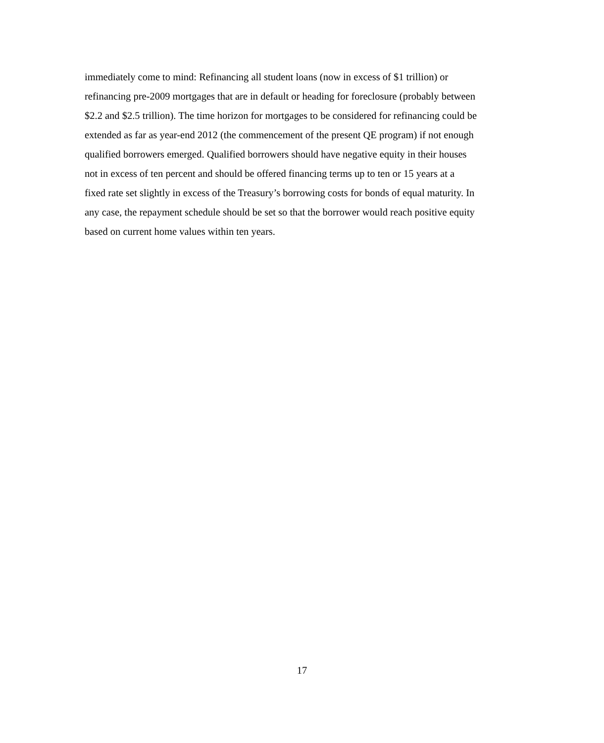immediately come to mind: Refinancing all student loans (now in excess of $1 trillion) or
refinancing pre-2009 mortgages that are in default or heading for foreclosure (probably between
$2.2 and $2.5 trillion). The time horizon for mortgages to be considered for refinancing could be
extended as far as year-end 2012 (the commencement of the present QE program) if not enough
qualified borrowers emerged. Qualified borrowers should have negative equity in their houses
not in excess of ten percent and should be offered financing terms up to ten or 15 years at a
fixed rate set slightly in excess of the Treasury’s borrowing costs for bonds of equal maturity. In
any case, the repayment schedule should be set so that the borrower would reach positive equity
based on current home values within ten years.
17